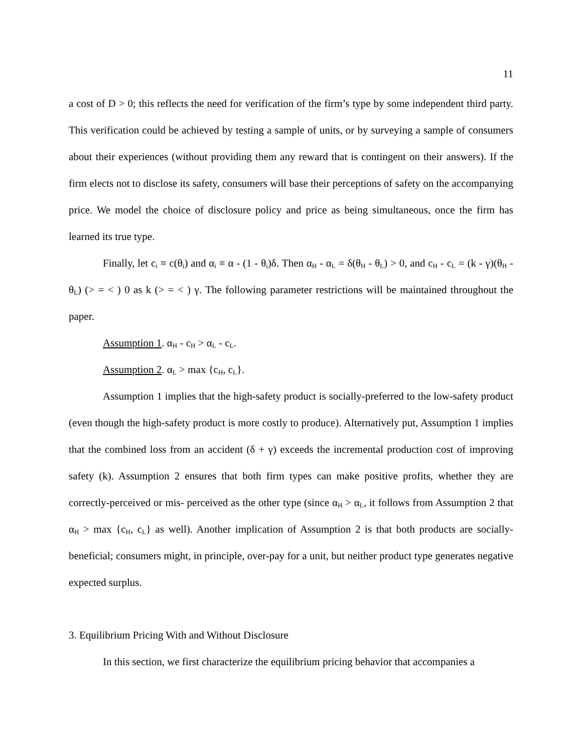11
a cost of D > 0; this reflects the need for verification of the firm’s type by some independent third party. This verification could be achieved by testing a sample of units, or by surveying a sample of consumers about their experiences (without providing them any reward that is contingent on their answers). If the firm elects not to disclose its safety, consumers will base their perceptions of safety on the accompanying price. We model the choice of disclosure policy and price as being simultaneous, once the firm has learned its true type.
Finally, let c<sub>i</sub> ≡ c(θ<sub>i</sub>) and α<sub>i</sub> ≡ α - (1 - θ<sub>i</sub>)δ. Then α<sub>H</sub> - α<sub>L</sub> = δ(θ<sub>H</sub> - θ<sub>L</sub>) > 0, and c<sub>H</sub> - c<sub>L</sub> = (k - γ)(θ<sub>H</sub> - θ<sub>L</sub>) (> = < ) 0 as k (> = < ) γ. The following parameter restrictions will be maintained throughout the paper.
Assumption 1. α<sub>H</sub> - c<sub>H</sub> > α<sub>L</sub> - c<sub>L</sub>.
Assumption 2. α<sub>L</sub> > max {c<sub>H</sub>, c<sub>L</sub>}.
Assumption 1 implies that the high-safety product is socially-preferred to the low-safety product (even though the high-safety product is more costly to produce). Alternatively put, Assumption 1 implies that the combined loss from an accident (δ + γ) exceeds the incremental production cost of improving safety (k). Assumption 2 ensures that both firm types can make positive profits, whether they are correctly-perceived or mis- perceived as the other type (since α<sub>H</sub> > α<sub>L</sub>, it follows from Assumption 2 that α<sub>H</sub> > max {c<sub>H</sub>, c<sub>L</sub>} as well). Another implication of Assumption 2 is that both products are socially-beneficial; consumers might, in principle, over-pay for a unit, but neither product type generates negative expected surplus.
3. Equilibrium Pricing With and Without Disclosure
In this section, we first characterize the equilibrium pricing behavior that accompanies a